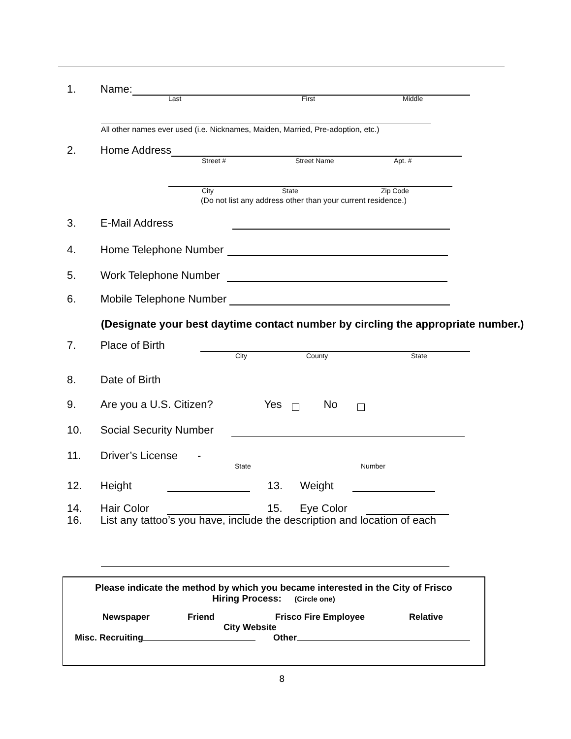1. Name:
Last First Middle
All other names ever used (i.e. Nicknames, Maiden, Married, Pre-adoption, etc.)
2. Home Address
Street # Street Name Apt. #
City State Zip Code
(Do not list any address other than your current residence.)
3. E-Mail Address
4. Home Telephone Number
5. Work Telephone Number
6. Mobile Telephone Number
(Designate your best daytime contact number by circling the appropriate number.)
7. Place of Birth
City County State
8. Date of Birth
9. Are you a U.S. Citizen? Yes No
10. Social Security Number
11. Driver’s License -
State Number
12. Height 13. Weight
14. Hair Color 15. Eye Color
16. List any tattoo’s you have, include the description and location of each
Please indicate the method by which you became interested in the City of Frisco
Hiring Process: (Circle one)
Newspaper Friend Frisco Fire Employee Relative
City Website
Misc. Recruiting Other
8